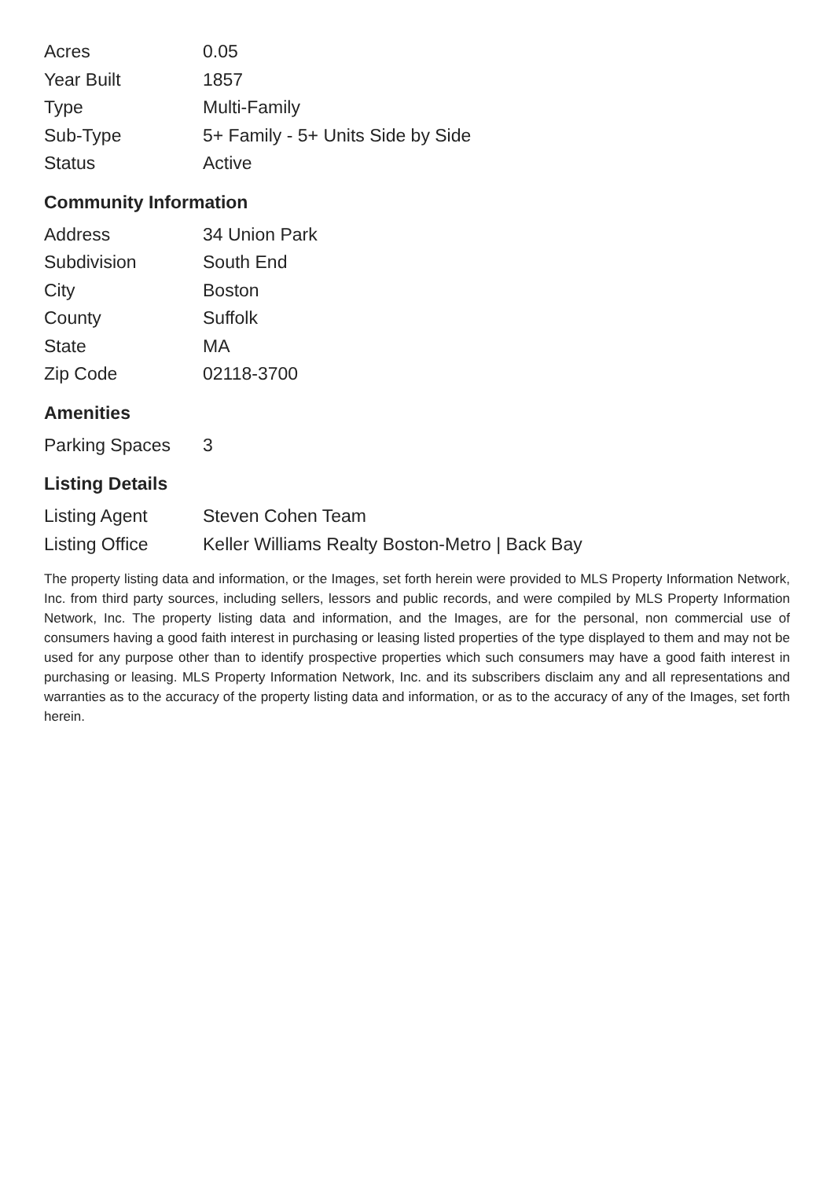| Acres | 0.05 |
| Year Built | 1857 |
| Type | Multi-Family |
| Sub-Type | 5+ Family - 5+ Units Side by Side |
| Status | Active |
Community Information
| Address | 34 Union Park |
| Subdivision | South End |
| City | Boston |
| County | Suffolk |
| State | MA |
| Zip Code | 02118-3700 |
Amenities
| Parking Spaces | 3 |
Listing Details
| Listing Agent | Steven Cohen Team |
| Listing Office | Keller Williams Realty Boston-Metro / Back Bay |
The property listing data and information, or the Images, set forth herein were provided to MLS Property Information Network, Inc. from third party sources, including sellers, lessors and public records, and were compiled by MLS Property Information Network, Inc. The property listing data and information, and the Images, are for the personal, non commercial use of consumers having a good faith interest in purchasing or leasing listed properties of the type displayed to them and may not be used for any purpose other than to identify prospective properties which such consumers may have a good faith interest in purchasing or leasing. MLS Property Information Network, Inc. and its subscribers disclaim any and all representations and warranties as to the accuracy of the property listing data and information, or as to the accuracy of any of the Images, set forth herein.